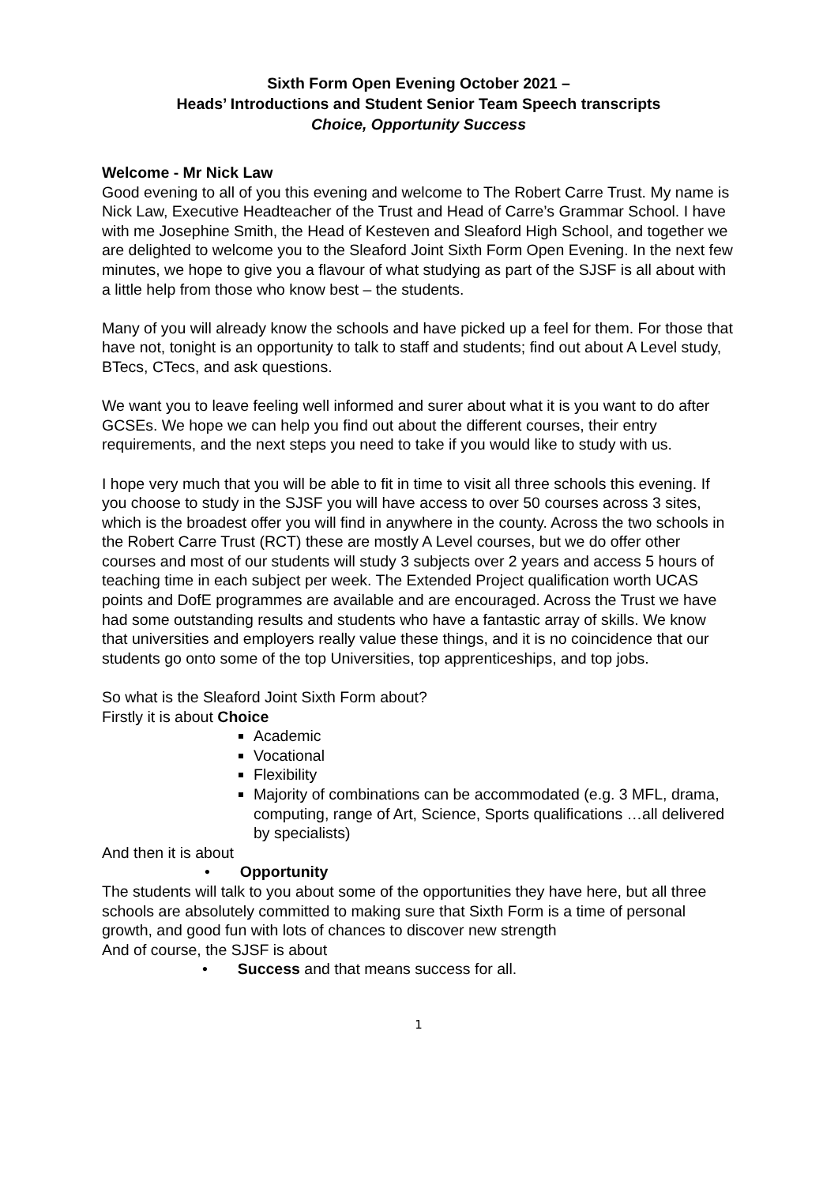Sixth Form Open Evening October 2021 –
Heads’ Introductions and Student Senior Team Speech transcripts
Choice, Opportunity Success
Welcome - Mr Nick Law
Good evening to all of you this evening and welcome to The Robert Carre Trust. My name is Nick Law, Executive Headteacher of the Trust and Head of Carre’s Grammar School. I have with me Josephine Smith, the Head of Kesteven and Sleaford High School, and together we are delighted to welcome you to the Sleaford Joint Sixth Form Open Evening. In the next few minutes, we hope to give you a flavour of what studying as part of the SJSF is all about with a little help from those who know best – the students.
Many of you will already know the schools and have picked up a feel for them. For those that have not, tonight is an opportunity to talk to staff and students; find out about A Level study, BTecs, CTecs, and ask questions.
We want you to leave feeling well informed and surer about what it is you want to do after GCSEs. We hope we can help you find out about the different courses, their entry requirements, and the next steps you need to take if you would like to study with us.
I hope very much that you will be able to fit in time to visit all three schools this evening. If you choose to study in the SJSF you will have access to over 50 courses across 3 sites, which is the broadest offer you will find in anywhere in the county. Across the two schools in the Robert Carre Trust (RCT) these are mostly A Level courses, but we do offer other courses and most of our students will study 3 subjects over 2 years and access 5 hours of teaching time in each subject per week. The Extended Project qualification worth UCAS points and DofE programmes are available and are encouraged. Across the Trust we have had some outstanding results and students who have a fantastic array of skills. We know that universities and employers really value these things, and it is no coincidence that our students go onto some of the top Universities, top apprenticeships, and top jobs.
So what is the Sleaford Joint Sixth Form about?
Firstly it is about Choice
Academic
Vocational
Flexibility
Majority of combinations can be accommodated (e.g. 3 MFL, drama, computing, range of Art, Science, Sports qualifications …all delivered by specialists)
And then it is about
• Opportunity
The students will talk to you about some of the opportunities they have here, but all three schools are absolutely committed to making sure that Sixth Form is a time of personal growth, and good fun with lots of chances to discover new strength
And of course, the SJSF is about
• Success and that means success for all.
1